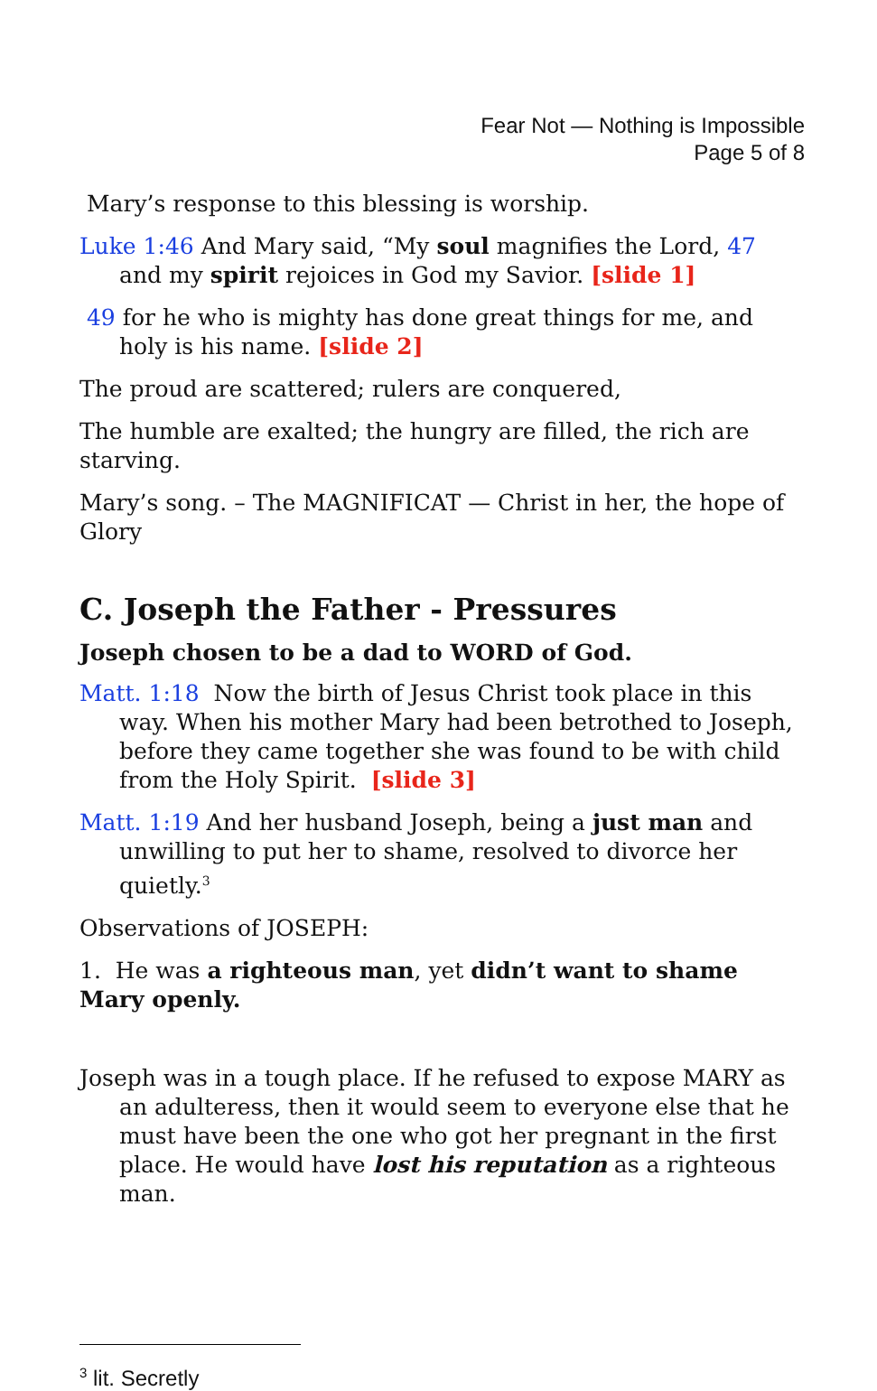Fear Not — Nothing is Impossible
Page 5 of 8
Mary’s response to this blessing is worship.
Luke 1:46 And Mary said, “My soul magnifies the Lord, 47 and my spirit rejoices in God my Savior. [slide 1]
49 for he who is mighty has done great things for me, and holy is his name. [slide 2]
The proud are scattered; rulers are conquered,
The humble are exalted; the hungry are filled, the rich are starving.
Mary’s song. – The MAGNIFICAT — Christ in her, the hope of Glory
C. Joseph the Father - Pressures
Joseph chosen to be a dad to WORD of God.
Matt. 1:18 Now the birth of Jesus Christ took place in this way. When his mother Mary had been betrothed to Joseph, before they came together she was found to be with child from the Holy Spirit. [slide 3]
Matt. 1:19 And her husband Joseph, being a just man and unwilling to put her to shame, resolved to divorce her quietly.<sup>3</sup>
Observations of JOSEPH:
1. He was a righteous man, yet didn’t want to shame Mary openly.
Joseph was in a tough place. If he refused to expose MARY as an adulteress, then it would seem to everyone else that he must have been the one who got her pregnant in the first place. He would have lost his reputation as a righteous man.
<sup>3</sup> lit. Secretly